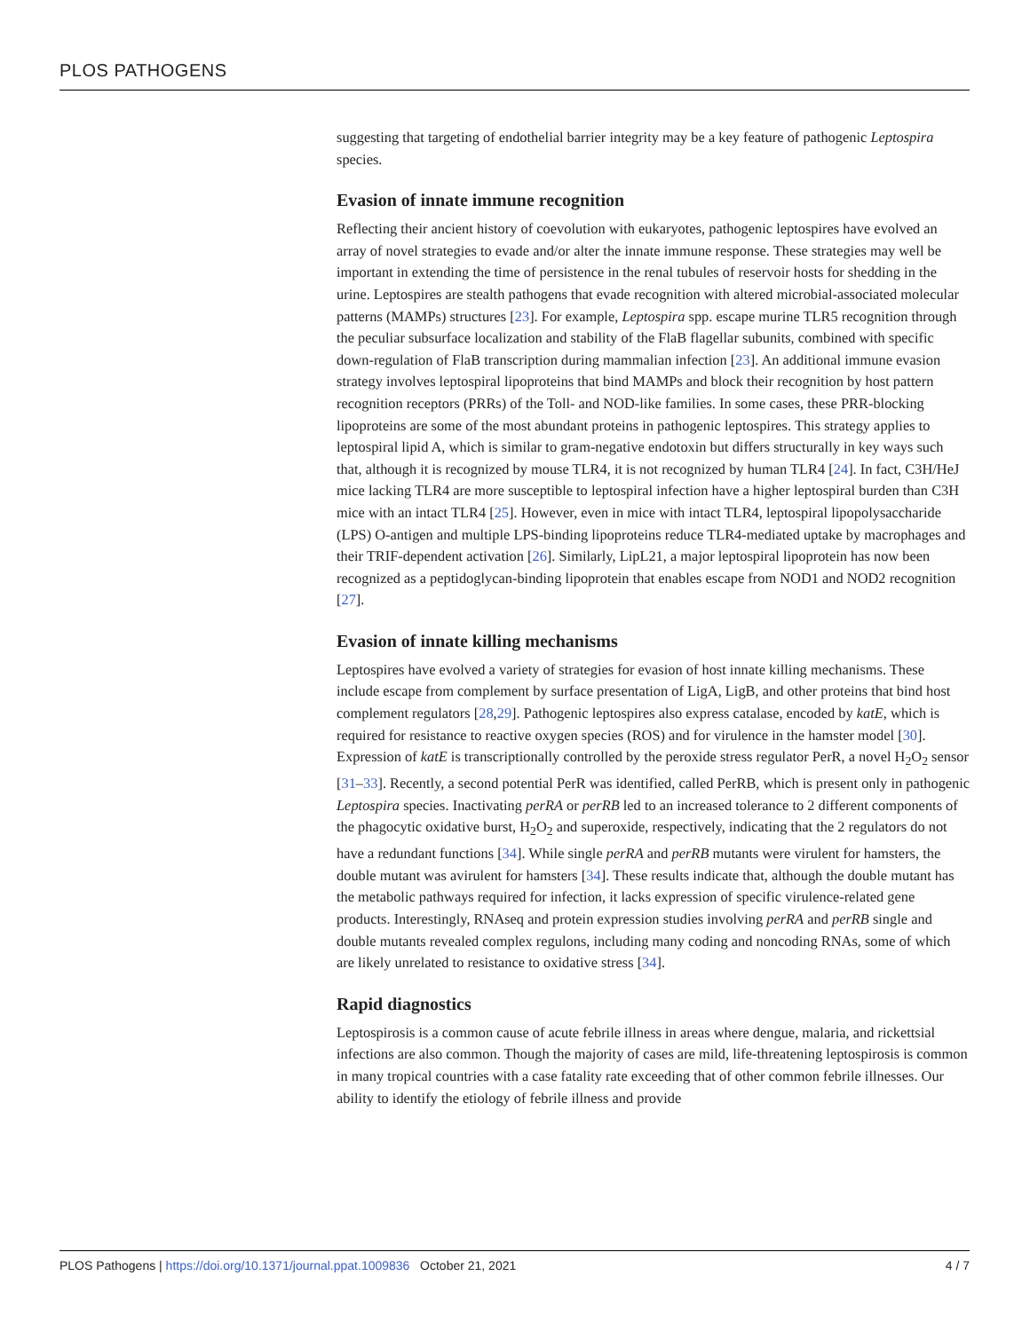PLOS PATHOGENS
suggesting that targeting of endothelial barrier integrity may be a key feature of pathogenic Leptospira species.
Evasion of innate immune recognition
Reflecting their ancient history of coevolution with eukaryotes, pathogenic leptospires have evolved an array of novel strategies to evade and/or alter the innate immune response. These strategies may well be important in extending the time of persistence in the renal tubules of reservoir hosts for shedding in the urine. Leptospires are stealth pathogens that evade recognition with altered microbial-associated molecular patterns (MAMPs) structures [23]. For example, Leptospira spp. escape murine TLR5 recognition through the peculiar subsurface localization and stability of the FlaB flagellar subunits, combined with specific down-regulation of FlaB transcription during mammalian infection [23]. An additional immune evasion strategy involves leptospiral lipoproteins that bind MAMPs and block their recognition by host pattern recognition receptors (PRRs) of the Toll- and NOD-like families. In some cases, these PRR-blocking lipoproteins are some of the most abundant proteins in pathogenic leptospires. This strategy applies to leptospiral lipid A, which is similar to gram-negative endotoxin but differs structurally in key ways such that, although it is recognized by mouse TLR4, it is not recognized by human TLR4 [24]. In fact, C3H/HeJ mice lacking TLR4 are more susceptible to leptospiral infection have a higher leptospiral burden than C3H mice with an intact TLR4 [25]. However, even in mice with intact TLR4, leptospiral lipopolysaccharide (LPS) O-antigen and multiple LPS-binding lipoproteins reduce TLR4-mediated uptake by macrophages and their TRIF-dependent activation [26]. Similarly, LipL21, a major leptospiral lipoprotein has now been recognized as a peptidoglycan-binding lipoprotein that enables escape from NOD1 and NOD2 recognition [27].
Evasion of innate killing mechanisms
Leptospires have evolved a variety of strategies for evasion of host innate killing mechanisms. These include escape from complement by surface presentation of LigA, LigB, and other proteins that bind host complement regulators [28,29]. Pathogenic leptospires also express catalase, encoded by katE, which is required for resistance to reactive oxygen species (ROS) and for virulence in the hamster model [30]. Expression of katE is transcriptionally controlled by the peroxide stress regulator PerR, a novel H<sub>2</sub>O<sub>2</sub> sensor [31–33]. Recently, a second potential PerR was identified, called PerRB, which is present only in pathogenic Leptospira species. Inactivating perRA or perRB led to an increased tolerance to 2 different components of the phagocytic oxidative burst, H<sub>2</sub>O<sub>2</sub> and superoxide, respectively, indicating that the 2 regulators do not have a redundant functions [34]. While single perRA and perRB mutants were virulent for hamsters, the double mutant was avirulent for hamsters [34]. These results indicate that, although the double mutant has the metabolic pathways required for infection, it lacks expression of specific virulence-related gene products. Interestingly, RNAseq and protein expression studies involving perRA and perRB single and double mutants revealed complex regulons, including many coding and noncoding RNAs, some of which are likely unrelated to resistance to oxidative stress [34].
Rapid diagnostics
Leptospirosis is a common cause of acute febrile illness in areas where dengue, malaria, and rickettsial infections are also common. Though the majority of cases are mild, life-threatening leptospirosis is common in many tropical countries with a case fatality rate exceeding that of other common febrile illnesses. Our ability to identify the etiology of febrile illness and provide
PLOS Pathogens | https://doi.org/10.1371/journal.ppat.1009836 October 21, 2021 4 / 7